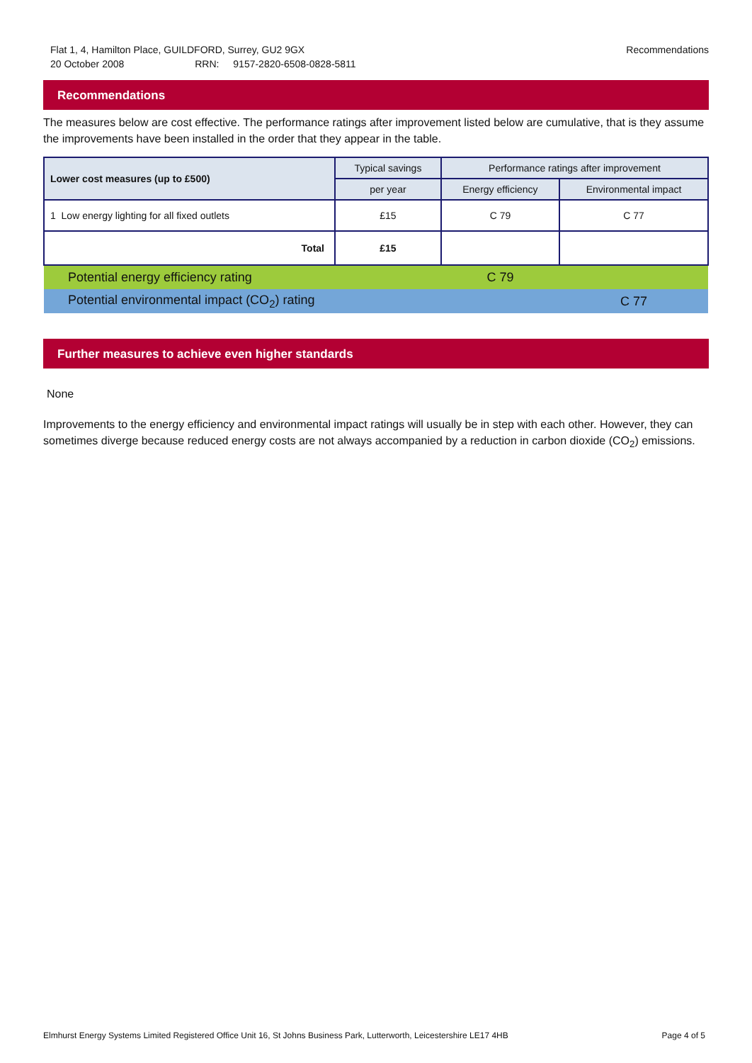Flat 1, 4, Hamilton Place, GUILDFORD, Surrey, GU2 9GX
20 October 2008 RRN: 9157-2820-6508-0828-5811
Recommendations
Recommendations
The measures below are cost effective. The performance ratings after improvement listed below are cumulative, that is they assume the improvements have been installed in the order that they appear in the table.
| Lower cost measures (up to £500) | Typical savings | Performance ratings after improvement | |
| --- | --- | --- | --- |
| | per year | Energy efficiency | Environmental impact |
| 1 Low energy lighting for all fixed outlets | £15 | C 79 | C 77 |
| Total | £15 | | |
| Potential energy efficiency rating | | C 79 | |
| Potential environmental impact (CO<sub>2</sub>) rating | | | C 77 |
Further measures to achieve even higher standards
None
Improvements to the energy efficiency and environmental impact ratings will usually be in step with each other. However, they can sometimes diverge because reduced energy costs are not always accompanied by a reduction in carbon dioxide (CO<sub>2</sub>) emissions.
Elmhurst Energy Systems Limited Registered Office Unit 16, St Johns Business Park, Lutterworth, Leicestershire LE17 4HB Page 4 of 5